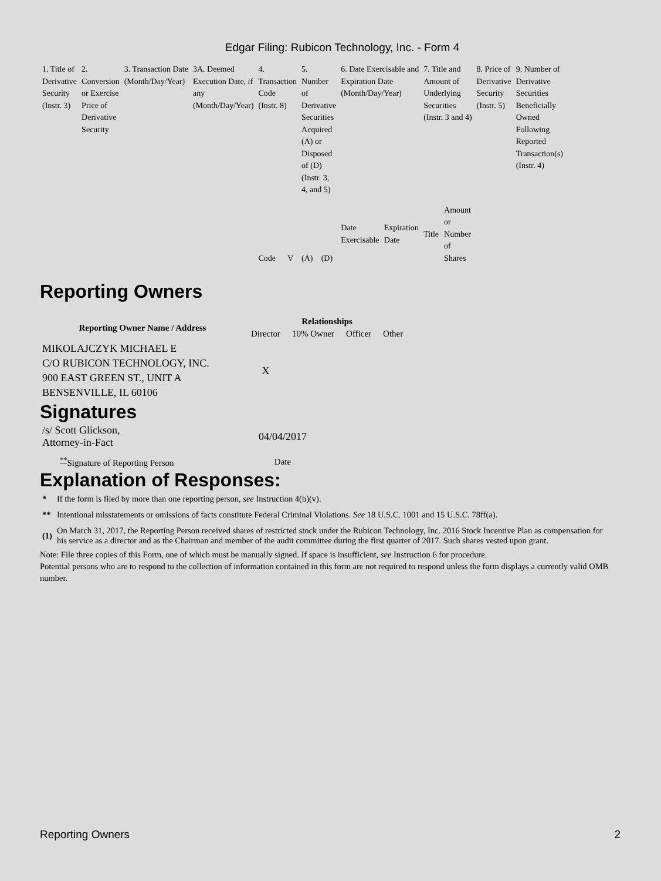Edgar Filing: Rubicon Technology, Inc. - Form 4
| 1. Title of Derivative Security (Instr. 3) | 2. Conversion or Exercise Price of Derivative Security | 3. Transaction Date (Month/Day/Year) | 3A. Deemed Execution Date, if any (Month/Day/Year) | 4. Transaction Code (Instr. 8) | | 5. Number of Derivative Securities Acquired (A) or Disposed of (D) (Instr. 3, 4, and 5) | | 6. Date Exercisable and Expiration Date (Month/Day/Year) | | 7. Title and Amount of Underlying Securities (Instr. 3 and 4) | | 8. Price of Derivative Security (Instr. 5) | 9. Number of Derivative Securities Beneficially Owned Following Reported Transaction(s) (Instr. 4) |
| | | | | Code | V | (A) | (D) | Date Exercisable | Expiration Date | Title | Amount or Number of Shares | | |
Reporting Owners
| Reporting Owner Name / Address | Relationships | | | |
| --- | --- | --- | --- | --- |
| | Director | 10% Owner | Officer | Other |
| MIKOLAJCZYK MICHAEL E C/O RUBICON TECHNOLOGY, INC. 900 EAST GREEN ST., UNIT A BENSENVILLE, IL 60106 | X | | | |
Signatures
| /s/ Scott Glickson, Attorney-in-Fact | 04/04/2017 |
| <sup>**</sup> Signature of Reporting Person | Date |
Explanation of Responses:
| * | If the form is filed by more than one reporting person, see Instruction 4(b)(v). |
| ** | Intentional misstatements or omissions of facts constitute Federal Criminal Violations. See 18 U.S.C. 1001 and 15 U.S.C. 78ff(a). |
| (1) | On March 31, 2017, the Reporting Person received shares of restricted stock under the Rubicon Technology, Inc. 2016 Stock Incentive Plan as compensation for his service as a director and as the Chairman and member of the audit committee during the first quarter of 2017. Such shares vested upon grant. |
Note: File three copies of this Form, one of which must be manually signed. If space is insufficient, see Instruction 6 for procedure.
Potential persons who are to respond to the collection of information contained in this form are not required to respond unless the form displays a currently valid OMB number.
Reporting Owners 2